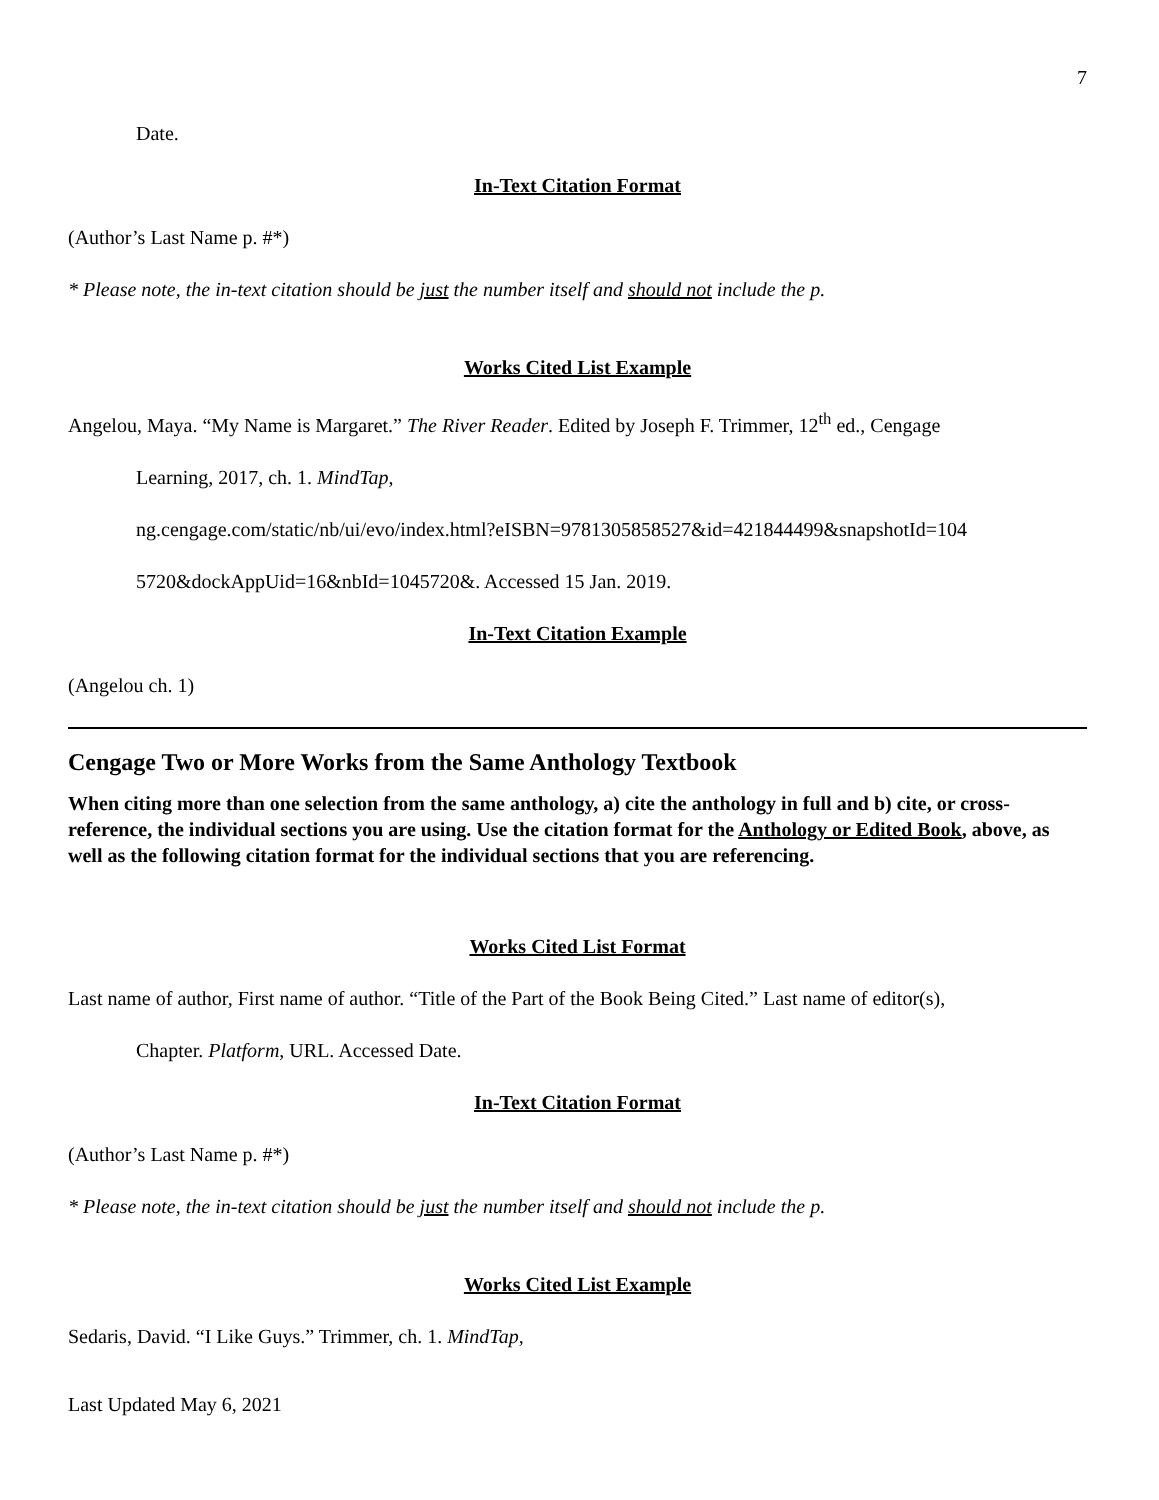7
Date.
In-Text Citation Format
(Author’s Last Name p. #*)
* Please note, the in-text citation should be just the number itself and should not include the p.
Works Cited List Example
Angelou, Maya. “My Name is Margaret.” The River Reader. Edited by Joseph F. Trimmer, 12<sup>th</sup> ed., Cengage
Learning, 2017, ch. 1. MindTap,
ng.cengage.com/static/nb/ui/evo/index.html?eISBN=9781305858527&id=421844499&snapshotId=104
5720&dockAppUid=16&nbId=1045720&. Accessed 15 Jan. 2019.
In-Text Citation Example
(Angelou ch. 1)
Cengage Two or More Works from the Same Anthology Textbook
When citing more than one selection from the same anthology, a) cite the anthology in full and b) cite, or cross-reference, the individual sections you are using. Use the citation format for the Anthology or Edited Book, above, as well as the following citation format for the individual sections that you are referencing.
Works Cited List Format
Last name of author, First name of author. “Title of the Part of the Book Being Cited.” Last name of editor(s),
Chapter. Platform, URL. Accessed Date.
In-Text Citation Format
(Author’s Last Name p. #*)
* Please note, the in-text citation should be just the number itself and should not include the p.
Works Cited List Example
Sedaris, David. “I Like Guys.” Trimmer, ch. 1. MindTap,
Last Updated May 6, 2021